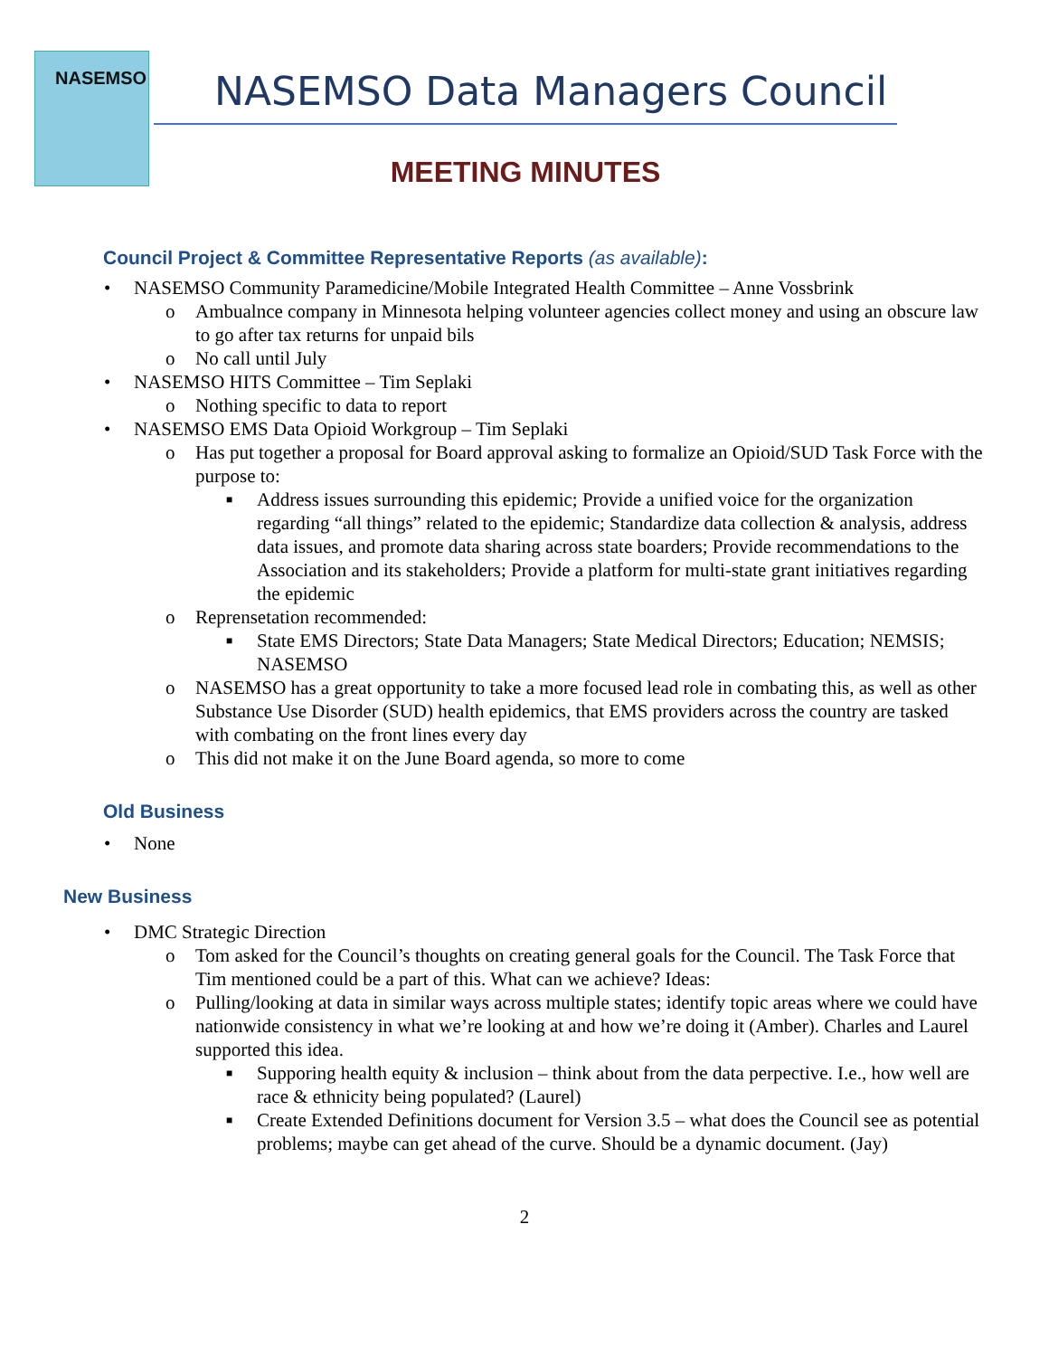NASEMSO
NASEMSO Data Managers Council
MEETING MINUTES
Council Project & Committee Representative Reports (as available):
• NASEMSO Community Paramedicine/Mobile Integrated Health Committee – Anne Vossbrink
o Ambualnce company in Minnesota helping volunteer agencies collect money and using an obscure law to go after tax returns for unpaid bils
o No call until July
• NASEMSO HITS Committee – Tim Seplaki
o Nothing specific to data to report
• NASEMSO EMS Data Opioid Workgroup – Tim Seplaki
o Has put together a proposal for Board approval asking to formalize an Opioid/SUD Task Force with the purpose to:
■ Address issues surrounding this epidemic; Provide a unified voice for the organization regarding “all things” related to the epidemic; Standardize data collection & analysis, address data issues, and promote data sharing across state boarders; Provide recommendations to the Association and its stakeholders; Provide a platform for multi-state grant initiatives regarding the epidemic
o Reprensetation recommended:
■ State EMS Directors; State Data Managers; State Medical Directors; Education; NEMSIS; NASEMSO
o NASEMSO has a great opportunity to take a more focused lead role in combating this, as well as other Substance Use Disorder (SUD) health epidemics, that EMS providers across the country are tasked with combating on the front lines every day
o This did not make it on the June Board agenda, so more to come
Old Business
• None
New Business
• DMC Strategic Direction
o Tom asked for the Council’s thoughts on creating general goals for the Council. The Task Force that Tim mentioned could be a part of this. What can we achieve? Ideas:
o Pulling/looking at data in similar ways across multiple states; identify topic areas where we could have nationwide consistency in what we’re looking at and how we’re doing it (Amber). Charles and Laurel supported this idea.
■ Supporing health equity & inclusion – think about from the data perpective. I.e., how well are race & ethnicity being populated? (Laurel)
■ Create Extended Definitions document for Version 3.5 – what does the Council see as potential problems; maybe can get ahead of the curve. Should be a dynamic document. (Jay)
2